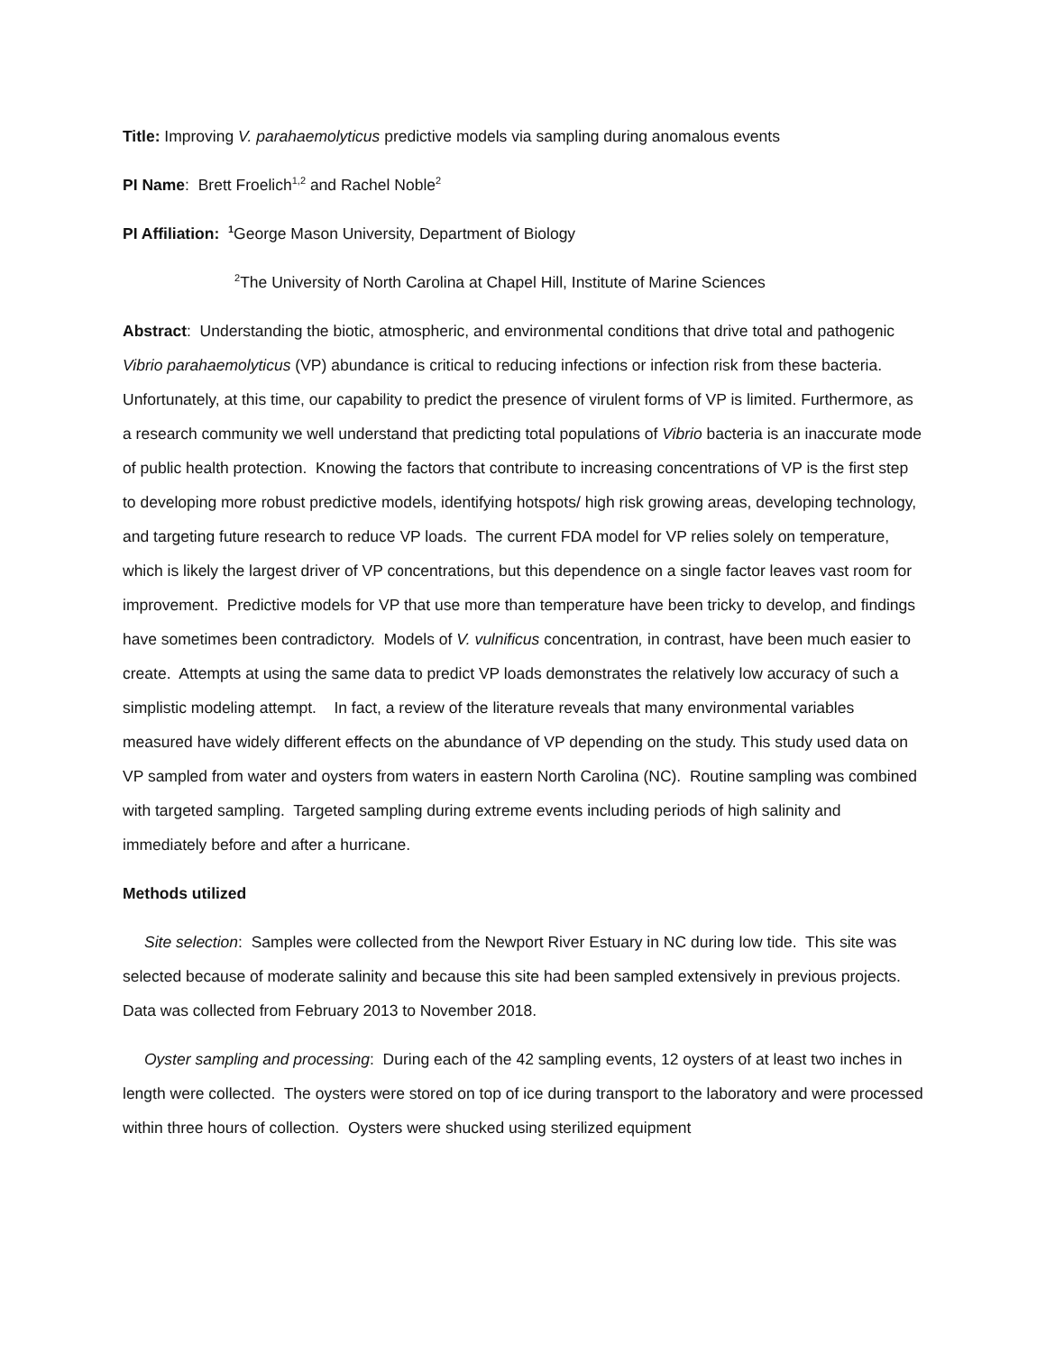Title: Improving V. parahaemolyticus predictive models via sampling during anomalous events
PI Name: Brett Froelich<sup>1,2</sup> and Rachel Noble<sup>2</sup>
PI Affiliation: <sup>1</sup> George Mason University, Department of Biology
<sup>2</sup> The University of North Carolina at Chapel Hill, Institute of Marine Sciences
Abstract: Understanding the biotic, atmospheric, and environmental conditions that drive total and pathogenic Vibrio parahaemolyticus (VP) abundance is critical to reducing infections or infection risk from these bacteria. Unfortunately, at this time, our capability to predict the presence of virulent forms of VP is limited. Furthermore, as a research community we well understand that predicting total populations of Vibrio bacteria is an inaccurate mode of public health protection. Knowing the factors that contribute to increasing concentrations of VP is the first step to developing more robust predictive models, identifying hotspots/ high risk growing areas, developing technology, and targeting future research to reduce VP loads. The current FDA model for VP relies solely on temperature, which is likely the largest driver of VP concentrations, but this dependence on a single factor leaves vast room for improvement. Predictive models for VP that use more than temperature have been tricky to develop, and findings have sometimes been contradictory. Models of V. vulnificus concentration, in contrast, have been much easier to create. Attempts at using the same data to predict VP loads demonstrates the relatively low accuracy of such a simplistic modeling attempt. In fact, a review of the literature reveals that many environmental variables measured have widely different effects on the abundance of VP depending on the study. This study used data on VP sampled from water and oysters from waters in eastern North Carolina (NC). Routine sampling was combined with targeted sampling. Targeted sampling during extreme events including periods of high salinity and immediately before and after a hurricane.
Methods utilized
Site selection: Samples were collected from the Newport River Estuary in NC during low tide. This site was selected because of moderate salinity and because this site had been sampled extensively in previous projects. Data was collected from February 2013 to November 2018.
Oyster sampling and processing: During each of the 42 sampling events, 12 oysters of at least two inches in length were collected. The oysters were stored on top of ice during transport to the laboratory and were processed within three hours of collection. Oysters were shucked using sterilized equipment